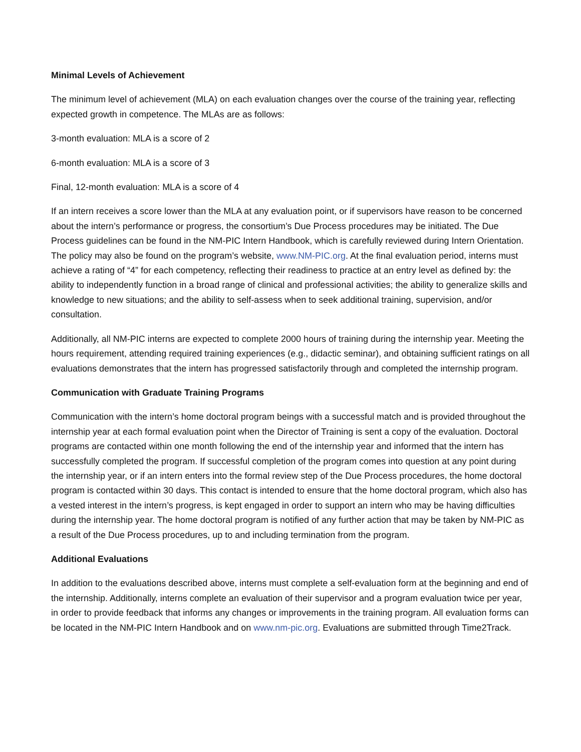Minimal Levels of Achievement
The minimum level of achievement (MLA) on each evaluation changes over the course of the training year, reflecting expected growth in competence. The MLAs are as follows:
3-month evaluation: MLA is a score of 2
6-month evaluation: MLA is a score of 3
Final, 12-month evaluation: MLA is a score of 4
If an intern receives a score lower than the MLA at any evaluation point, or if supervisors have reason to be concerned about the intern’s performance or progress, the consortium’s Due Process procedures may be initiated. The Due Process guidelines can be found in the NM-PIC Intern Handbook, which is carefully reviewed during Intern Orientation. The policy may also be found on the program’s website, www.NM-PIC.org. At the final evaluation period, interns must achieve a rating of “4” for each competency, reflecting their readiness to practice at an entry level as defined by: the ability to independently function in a broad range of clinical and professional activities; the ability to generalize skills and knowledge to new situations; and the ability to self-assess when to seek additional training, supervision, and/or consultation.
Additionally, all NM-PIC interns are expected to complete 2000 hours of training during the internship year. Meeting the hours requirement, attending required training experiences (e.g., didactic seminar), and obtaining sufficient ratings on all evaluations demonstrates that the intern has progressed satisfactorily through and completed the internship program.
Communication with Graduate Training Programs
Communication with the intern’s home doctoral program beings with a successful match and is provided throughout the internship year at each formal evaluation point when the Director of Training is sent a copy of the evaluation. Doctoral programs are contacted within one month following the end of the internship year and informed that the intern has successfully completed the program. If successful completion of the program comes into question at any point during the internship year, or if an intern enters into the formal review step of the Due Process procedures, the home doctoral program is contacted within 30 days. This contact is intended to ensure that the home doctoral program, which also has a vested interest in the intern’s progress, is kept engaged in order to support an intern who may be having difficulties during the internship year. The home doctoral program is notified of any further action that may be taken by NM-PIC as a result of the Due Process procedures, up to and including termination from the program.
Additional Evaluations
In addition to the evaluations described above, interns must complete a self-evaluation form at the beginning and end of the internship. Additionally, interns complete an evaluation of their supervisor and a program evaluation twice per year, in order to provide feedback that informs any changes or improvements in the training program. All evaluation forms can be located in the NM-PIC Intern Handbook and on www.nm-pic.org. Evaluations are submitted through Time2Track.